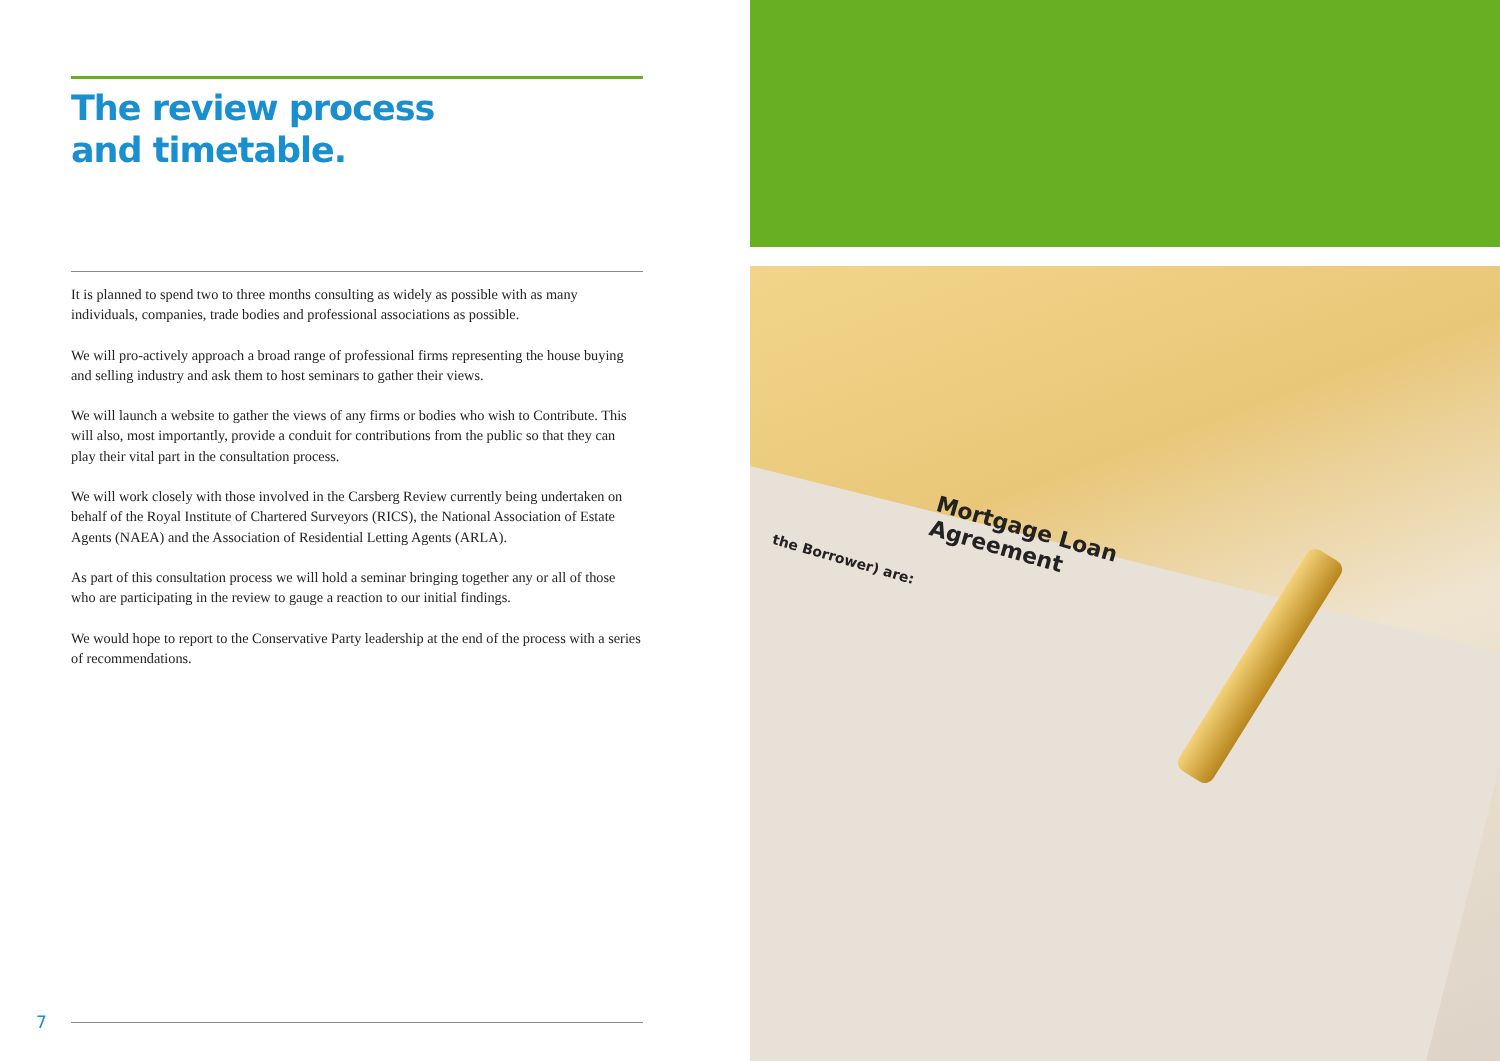The review process
and timetable.
It is planned to spend two to three months consulting as widely as possible with as many individuals, companies, trade bodies and professional associations as possible.
We will pro-actively approach a broad range of professional firms representing the house buying and selling industry and ask them to host seminars to gather their views.
We will launch a website to gather the views of any firms or bodies who wish to Contribute. This will also, most importantly, provide a conduit for contributions from the public so that they can play their vital part in the consultation process.
We will work closely with those involved in the Carsberg Review currently being undertaken on behalf of the Royal Institute of Chartered Surveyors (RICS), the National Association of Estate Agents (NAEA) and the Association of Residential Letting Agents (ARLA).
As part of this consultation process we will hold a seminar bringing together any or all of those who are participating in the review to gauge a reaction to our initial findings.
We would hope to report to the Conservative Party leadership at the end of the process with a series of recommendations.
7
Mortgage Loan
Agreement
the Borrower) are: